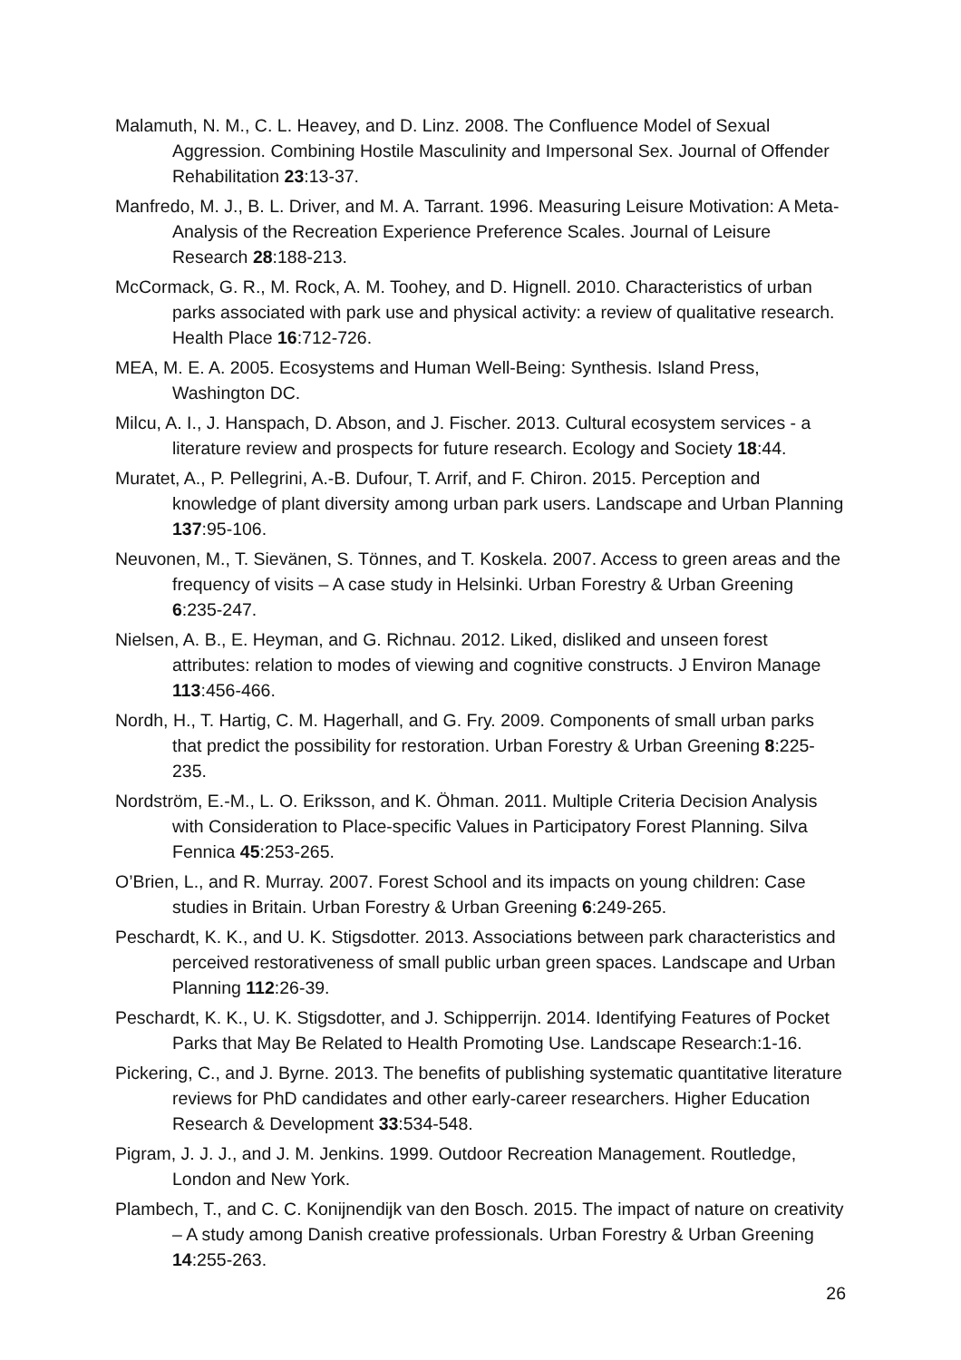Malamuth, N. M., C. L. Heavey, and D. Linz. 2008. The Confluence Model of Sexual Aggression. Combining Hostile Masculinity and Impersonal Sex. Journal of Offender Rehabilitation 23:13-37.
Manfredo, M. J., B. L. Driver, and M. A. Tarrant. 1996. Measuring Leisure Motivation: A Meta-Analysis of the Recreation Experience Preference Scales. Journal of Leisure Research 28:188-213.
McCormack, G. R., M. Rock, A. M. Toohey, and D. Hignell. 2010. Characteristics of urban parks associated with park use and physical activity: a review of qualitative research. Health Place 16:712-726.
MEA, M. E. A. 2005. Ecosystems and Human Well-Being: Synthesis. Island Press, Washington DC.
Milcu, A. I., J. Hanspach, D. Abson, and J. Fischer. 2013. Cultural ecosystem services - a literature review and prospects for future research. Ecology and Society 18:44.
Muratet, A., P. Pellegrini, A.-B. Dufour, T. Arrif, and F. Chiron. 2015. Perception and knowledge of plant diversity among urban park users. Landscape and Urban Planning 137:95-106.
Neuvonen, M., T. Sievänen, S. Tönnes, and T. Koskela. 2007. Access to green areas and the frequency of visits – A case study in Helsinki. Urban Forestry & Urban Greening 6:235-247.
Nielsen, A. B., E. Heyman, and G. Richnau. 2012. Liked, disliked and unseen forest attributes: relation to modes of viewing and cognitive constructs. J Environ Manage 113:456-466.
Nordh, H., T. Hartig, C. M. Hagerhall, and G. Fry. 2009. Components of small urban parks that predict the possibility for restoration. Urban Forestry & Urban Greening 8:225-235.
Nordström, E.-M., L. O. Eriksson, and K. Öhman. 2011. Multiple Criteria Decision Analysis with Consideration to Place-specific Values in Participatory Forest Planning. Silva Fennica 45:253-265.
O’Brien, L., and R. Murray. 2007. Forest School and its impacts on young children: Case studies in Britain. Urban Forestry & Urban Greening 6:249-265.
Peschardt, K. K., and U. K. Stigsdotter. 2013. Associations between park characteristics and perceived restorativeness of small public urban green spaces. Landscape and Urban Planning 112:26-39.
Peschardt, K. K., U. K. Stigsdotter, and J. Schipperrijn. 2014. Identifying Features of Pocket Parks that May Be Related to Health Promoting Use. Landscape Research:1-16.
Pickering, C., and J. Byrne. 2013. The benefits of publishing systematic quantitative literature reviews for PhD candidates and other early-career researchers. Higher Education Research & Development 33:534-548.
Pigram, J. J. J., and J. M. Jenkins. 1999. Outdoor Recreation Management. Routledge, London and New York.
Plambech, T., and C. C. Konijnendijk van den Bosch. 2015. The impact of nature on creativity – A study among Danish creative professionals. Urban Forestry & Urban Greening 14:255-263.
26